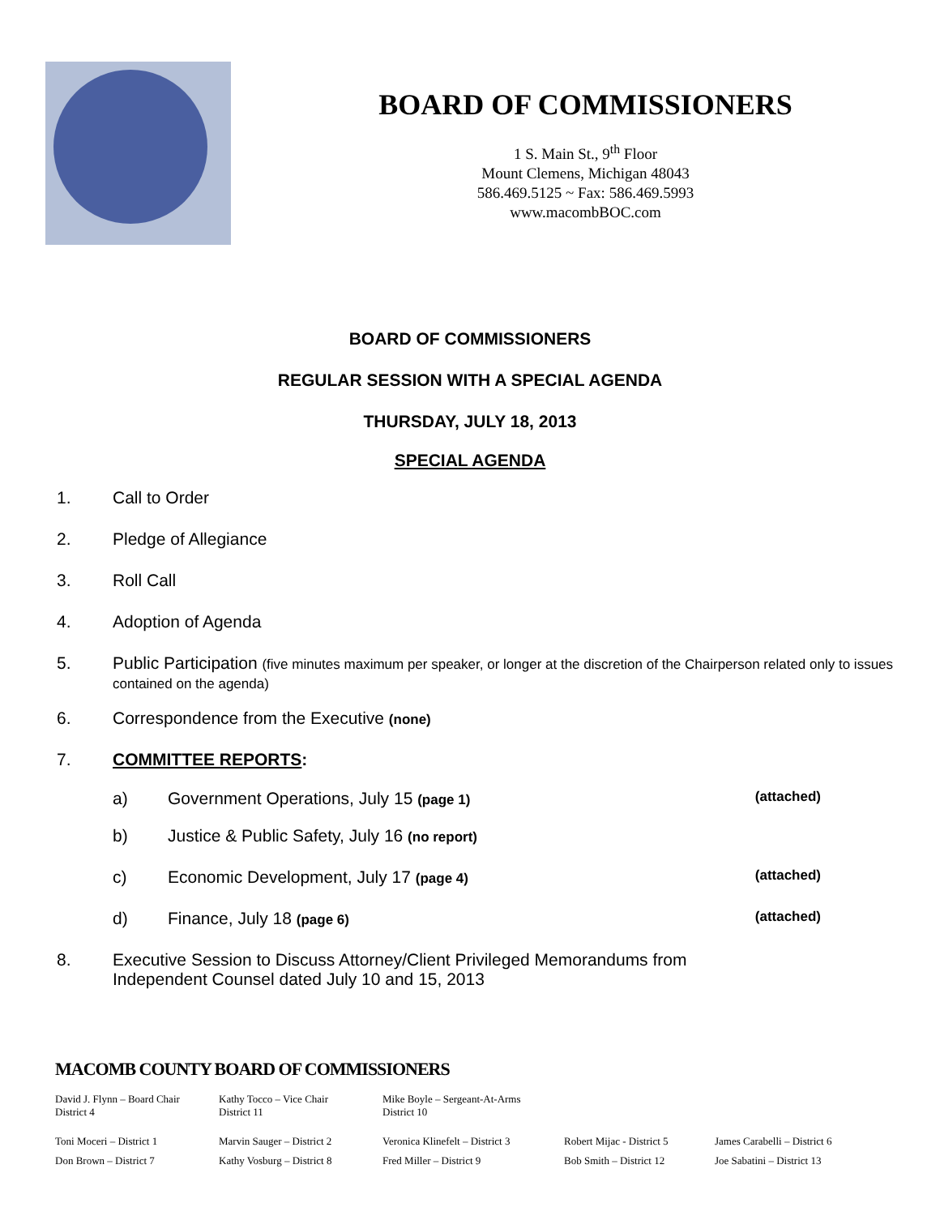BOARD OF COMMISSIONERS
1 S. Main St., 9<sup>th</sup> Floor
Mount Clemens, Michigan 48043
586.469.5125 ~ Fax: 586.469.5993
www.macombBOC.com
BOARD OF COMMISSIONERS
REGULAR SESSION WITH A SPECIAL AGENDA
THURSDAY, JULY 18, 2013
SPECIAL AGENDA
1. Call to Order
2. Pledge of Allegiance
3. Roll Call
4. Adoption of Agenda
5. Public Participation (five minutes maximum per speaker, or longer at the discretion of the Chairperson related only to issues contained on the agenda)
6. Correspondence from the Executive (none)
7. COMMITTEE REPORTS:
a) Government Operations, July 15 (page 1) (attached)
b) Justice & Public Safety, July 16 (no report)
c) Economic Development, July 17 (page 4) (attached)
d) Finance, July 18 (page 6) (attached)
8. Executive Session to Discuss Attorney/Client Privileged Memorandums from
Independent Counsel dated July 10 and 15, 2013
MACOMB COUNTY BOARD OF COMMISSIONERS
David J. Flynn – Board Chair
District 4
Kathy Tocco – Vice Chair
District 11
Mike Boyle – Sergeant-At-Arms
District 10
Toni Moceri – District 1 Marvin Sauger – District 2
Veronica Klinefelt – District 3
Robert Mijac - District 5
James Carabelli – District 6
Don Brown – District 7 Kathy Vosburg – District 8
Fred Miller – District 9 Bob Smith – District 12 Joe Sabatini – District 13